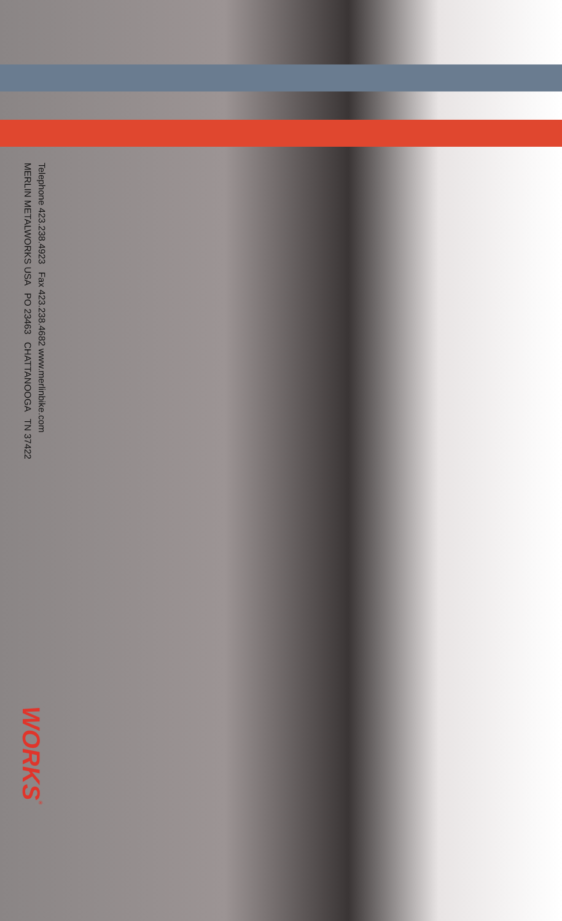Telephone 423.238.4923 Fax 423.238.4682 www.merlinbike.com
MERLIN METALWORKS USA PO 23463 CHATTANOOGA TN 37422
WORKS<sup>®</sup>